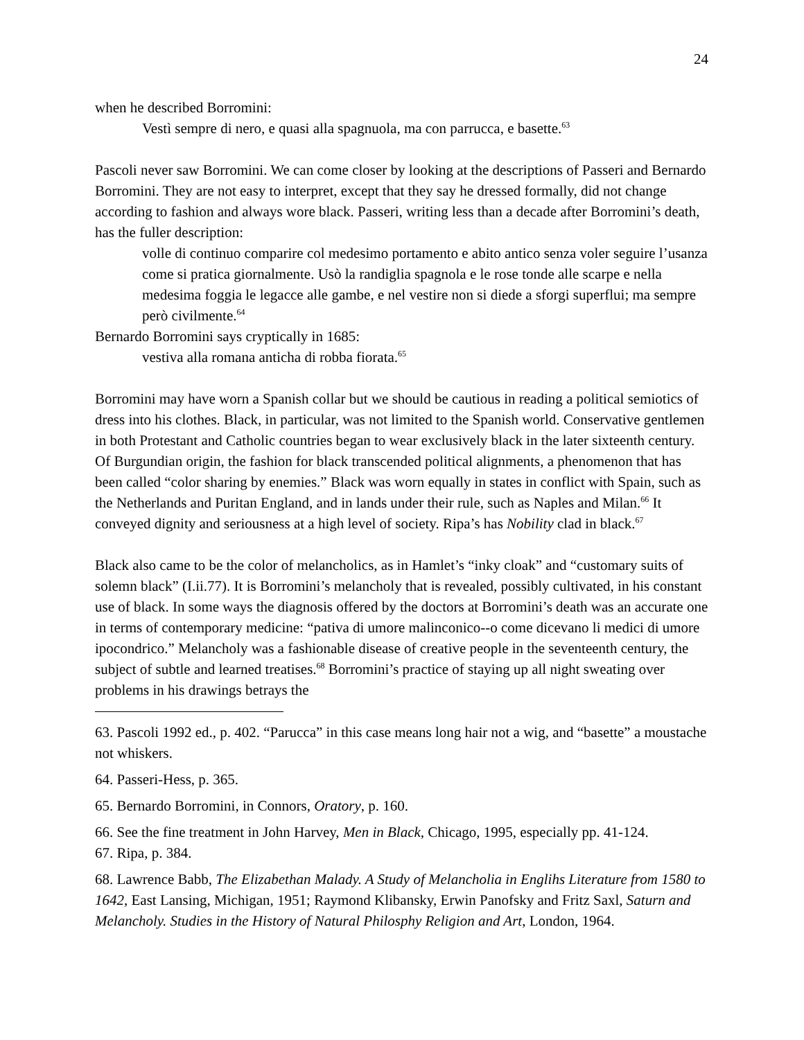24
when he described Borromini:
Vestì sempre di nero, e quasi alla spagnuola, ma con parrucca, e basette.<sup>63</sup>
Pascoli never saw Borromini. We can come closer by looking at the descriptions of Passeri and Bernardo Borromini. They are not easy to interpret, except that they say he dressed formally, did not change according to fashion and always wore black. Passeri, writing less than a decade after Borromini’s death, has the fuller description:
volle di continuo comparire col medesimo portamento e abito antico senza voler seguire l’usanza come si pratica giornalmente. Usò la randiglia spagnola e le rose tonde alle scarpe e nella medesima foggia le legacce alle gambe, e nel vestire non si diede a sforgi superflui; ma sempre però civilmente.<sup>64</sup>
Bernardo Borromini says cryptically in 1685:
vestiva alla romana anticha di robba fiorata.<sup>65</sup>
Borromini may have worn a Spanish collar but we should be cautious in reading a political semiotics of dress into his clothes. Black, in particular, was not limited to the Spanish world. Conservative gentlemen in both Protestant and Catholic countries began to wear exclusively black in the later sixteenth century. Of Burgundian origin, the fashion for black transcended political alignments, a phenomenon that has been called “color sharing by enemies.” Black was worn equally in states in conflict with Spain, such as the Netherlands and Puritan England, and in lands under their rule, such as Naples and Milan.<sup>66</sup> It conveyed dignity and seriousness at a high level of society. Ripa’s has Nobility clad in black.<sup>67</sup>
Black also came to be the color of melancholics, as in Hamlet’s “inky cloak” and “customary suits of solemn black” (I.ii.77). It is Borromini’s melancholy that is revealed, possibly cultivated, in his constant use of black. In some ways the diagnosis offered by the doctors at Borromini’s death was an accurate one in terms of contemporary medicine: “pativa di umore malinconico--o come dicevano li medici di umore ipocondrico.” Melancholy was a fashionable disease of creative people in the seventeenth century, the subject of subtle and learned treatises.<sup>68</sup> Borromini’s practice of staying up all night sweating over problems in his drawings betrays the
63. Pascoli 1992 ed., p. 402. “Parucca” in this case means long hair not a wig, and “basette” a moustache not whiskers.
64. Passeri-Hess, p. 365.
65. Bernardo Borromini, in Connors, Oratory, p. 160.
66. See the fine treatment in John Harvey, Men in Black, Chicago, 1995, especially pp. 41-124.
67. Ripa, p. 384.
68. Lawrence Babb, The Elizabethan Malady. A Study of Melancholia in Englihs Literature from 1580 to 1642, East Lansing, Michigan, 1951; Raymond Klibansky, Erwin Panofsky and Fritz Saxl, Saturn and Melancholy. Studies in the History of Natural Philosphy Religion and Art, London, 1964.